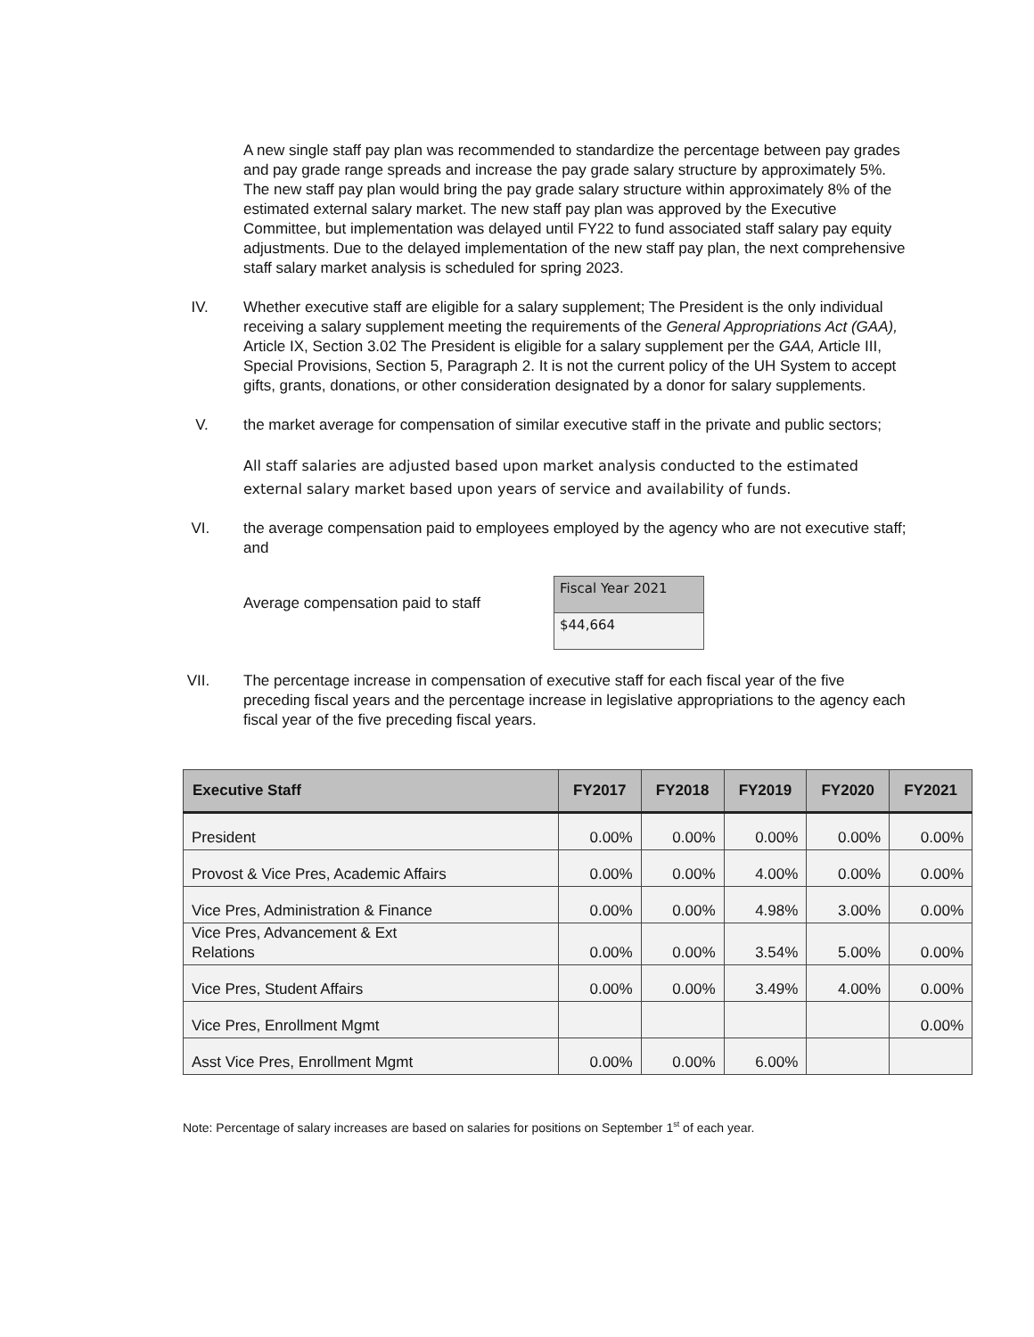A new single staff pay plan was recommended to standardize the percentage between pay grades and pay grade range spreads and increase the pay grade salary structure by approximately 5%. The new staff pay plan would bring the pay grade salary structure within approximately 8% of the estimated external salary market. The new staff pay plan was approved by the Executive Committee, but implementation was delayed until FY22 to fund associated staff salary pay equity adjustments. Due to the delayed implementation of the new staff pay plan, the next comprehensive staff salary market analysis is scheduled for spring 2023.
IV. Whether executive staff are eligible for a salary supplement; The President is the only individual receiving a salary supplement meeting the requirements of the General Appropriations Act (GAA), Article IX, Section 3.02 The President is eligible for a salary supplement per the GAA, Article III, Special Provisions, Section 5, Paragraph 2. It is not the current policy of the UH System to accept gifts, grants, donations, or other consideration designated by a donor for salary supplements.
V. the market average for compensation of similar executive staff in the private and public sectors;
All staff salaries are adjusted based upon market analysis conducted to the estimated external salary market based upon years of service and availability of funds.
VI. the average compensation paid to employees employed by the agency who are not executive staff; and
Average compensation paid to staff
| Fiscal Year 2021 |
| $44,664 |
VII. The percentage increase in compensation of executive staff for each fiscal year of the five preceding fiscal years and the percentage increase in legislative appropriations to the agency each fiscal year of the five preceding fiscal years.
| Executive Staff | FY2017 | FY2018 | FY2019 | FY2020 | FY2021 |
| --- | --- | --- | --- | --- | --- |
| President | 0.00% | 0.00% | 0.00% | 0.00% | 0.00% |
| Provost & Vice Pres, Academic Affairs | 0.00% | 0.00% | 4.00% | 0.00% | 0.00% |
| Vice Pres, Administration & Finance | 0.00% | 0.00% | 4.98% | 3.00% | 0.00% |
| Vice Pres, Advancement & Ext Relations | 0.00% | 0.00% | 3.54% | 5.00% | 0.00% |
| Vice Pres, Student Affairs | 0.00% | 0.00% | 3.49% | 4.00% | 0.00% |
| Vice Pres, Enrollment Mgmt | | | | | 0.00% |
| Asst Vice Pres, Enrollment Mgmt | 0.00% | 0.00% | 6.00% | | |
Note: Percentage of salary increases are based on salaries for positions on September 1<sup>st</sup> of each year.